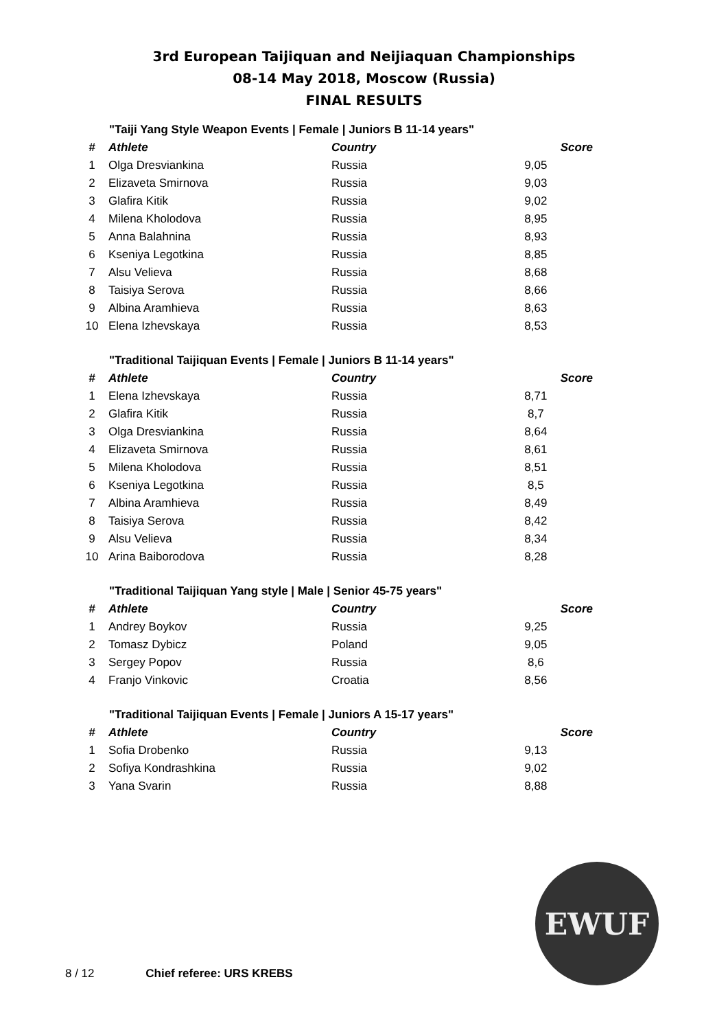3rd European Taijiquan and Neijiaquan Championships
08-14 May 2018, Moscow (Russia)
FINAL RESULTS
"Taiji Yang Style Weapon Events | Female | Juniors B 11-14 years"
| # | Athlete | Country | Score |
| --- | --- | --- | --- |
| 1 | Olga Dresviankina | Russia | 9,05 |
| 2 | Elizaveta Smirnova | Russia | 9,03 |
| 3 | Glafira Kitik | Russia | 9,02 |
| 4 | Milena Kholodova | Russia | 8,95 |
| 5 | Anna Balahnina | Russia | 8,93 |
| 6 | Kseniya Legotkina | Russia | 8,85 |
| 7 | Alsu Velieva | Russia | 8,68 |
| 8 | Taisiya Serova | Russia | 8,66 |
| 9 | Albina Aramhieva | Russia | 8,63 |
| 10 | Elena Izhevskaya | Russia | 8,53 |
"Traditional Taijiquan Events | Female | Juniors B 11-14 years"
| # | Athlete | Country | Score |
| --- | --- | --- | --- |
| 1 | Elena Izhevskaya | Russia | 8,71 |
| 2 | Glafira Kitik | Russia | 8,7 |
| 3 | Olga Dresviankina | Russia | 8,64 |
| 4 | Elizaveta Smirnova | Russia | 8,61 |
| 5 | Milena Kholodova | Russia | 8,51 |
| 6 | Kseniya Legotkina | Russia | 8,5 |
| 7 | Albina Aramhieva | Russia | 8,49 |
| 8 | Taisiya Serova | Russia | 8,42 |
| 9 | Alsu Velieva | Russia | 8,34 |
| 10 | Arina Baiborodova | Russia | 8,28 |
"Traditional Taijiquan Yang style | Male | Senior 45-75 years"
| # | Athlete | Country | Score |
| --- | --- | --- | --- |
| 1 | Andrey Boykov | Russia | 9,25 |
| 2 | Tomasz Dybicz | Poland | 9,05 |
| 3 | Sergey Popov | Russia | 8,6 |
| 4 | Franjo Vinkovic | Croatia | 8,56 |
"Traditional Taijiquan Events | Female | Juniors A 15-17 years"
| # | Athlete | Country | Score |
| --- | --- | --- | --- |
| 1 | Sofia Drobenko | Russia | 9,13 |
| 2 | Sofiya Kondrashkina | Russia | 9,02 |
| 3 | Yana Svarin | Russia | 8,88 |
EWUF
8 / 12 Chief referee: URS KREBS